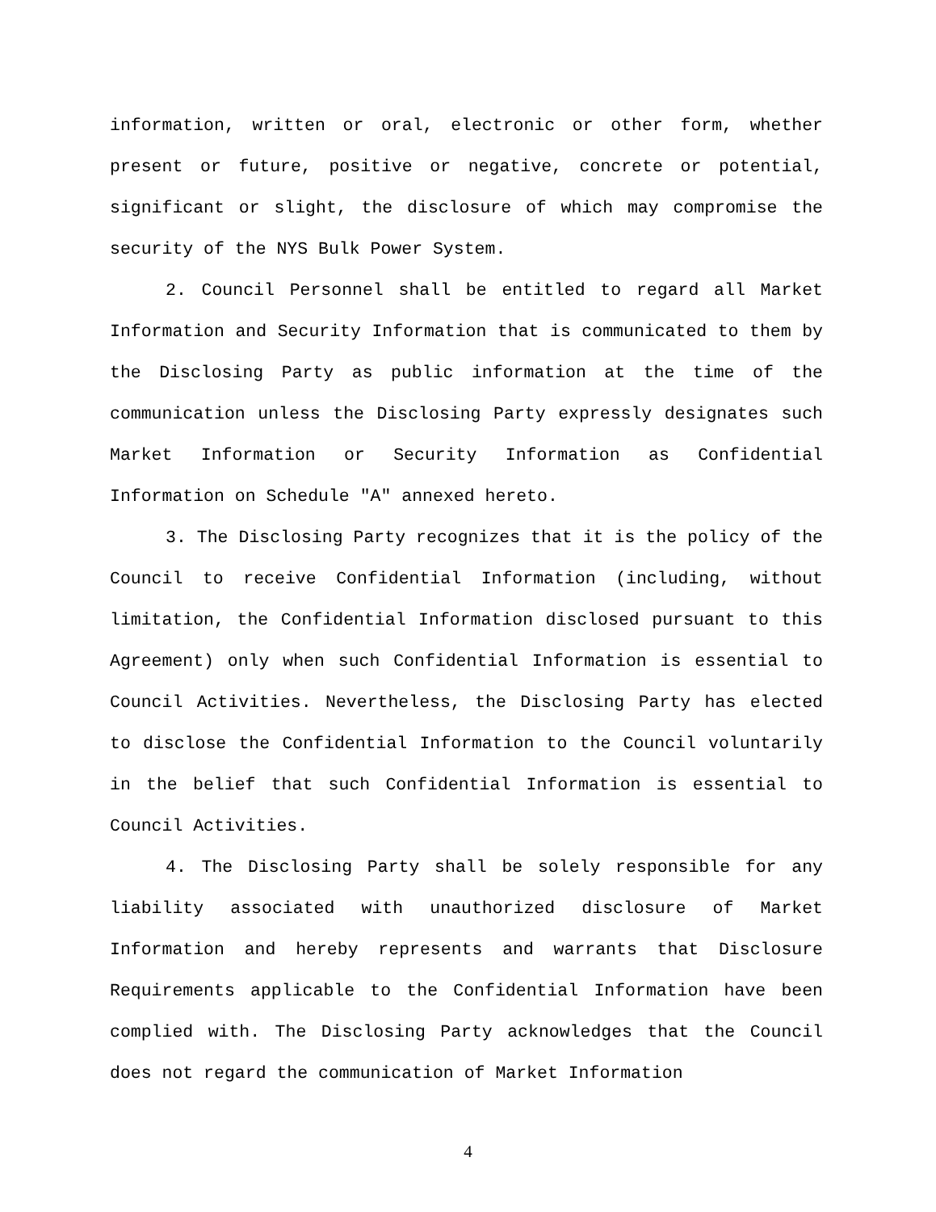information, written or oral, electronic or other form, whether present or future, positive or negative, concrete or potential, significant or slight, the disclosure of which may compromise the security of the NYS Bulk Power System.
2. Council Personnel shall be entitled to regard all Market Information and Security Information that is communicated to them by the Disclosing Party as public information at the time of the communication unless the Disclosing Party expressly designates such Market Information or Security Information as Confidential Information on Schedule "A" annexed hereto.
3. The Disclosing Party recognizes that it is the policy of the Council to receive Confidential Information (including, without limitation, the Confidential Information disclosed pursuant to this Agreement) only when such Confidential Information is essential to Council Activities. Nevertheless, the Disclosing Party has elected to disclose the Confidential Information to the Council voluntarily in the belief that such Confidential Information is essential to Council Activities.
4. The Disclosing Party shall be solely responsible for any liability associated with unauthorized disclosure of Market Information and hereby represents and warrants that Disclosure Requirements applicable to the Confidential Information have been complied with. The Disclosing Party acknowledges that the Council does not regard the communication of Market Information
4